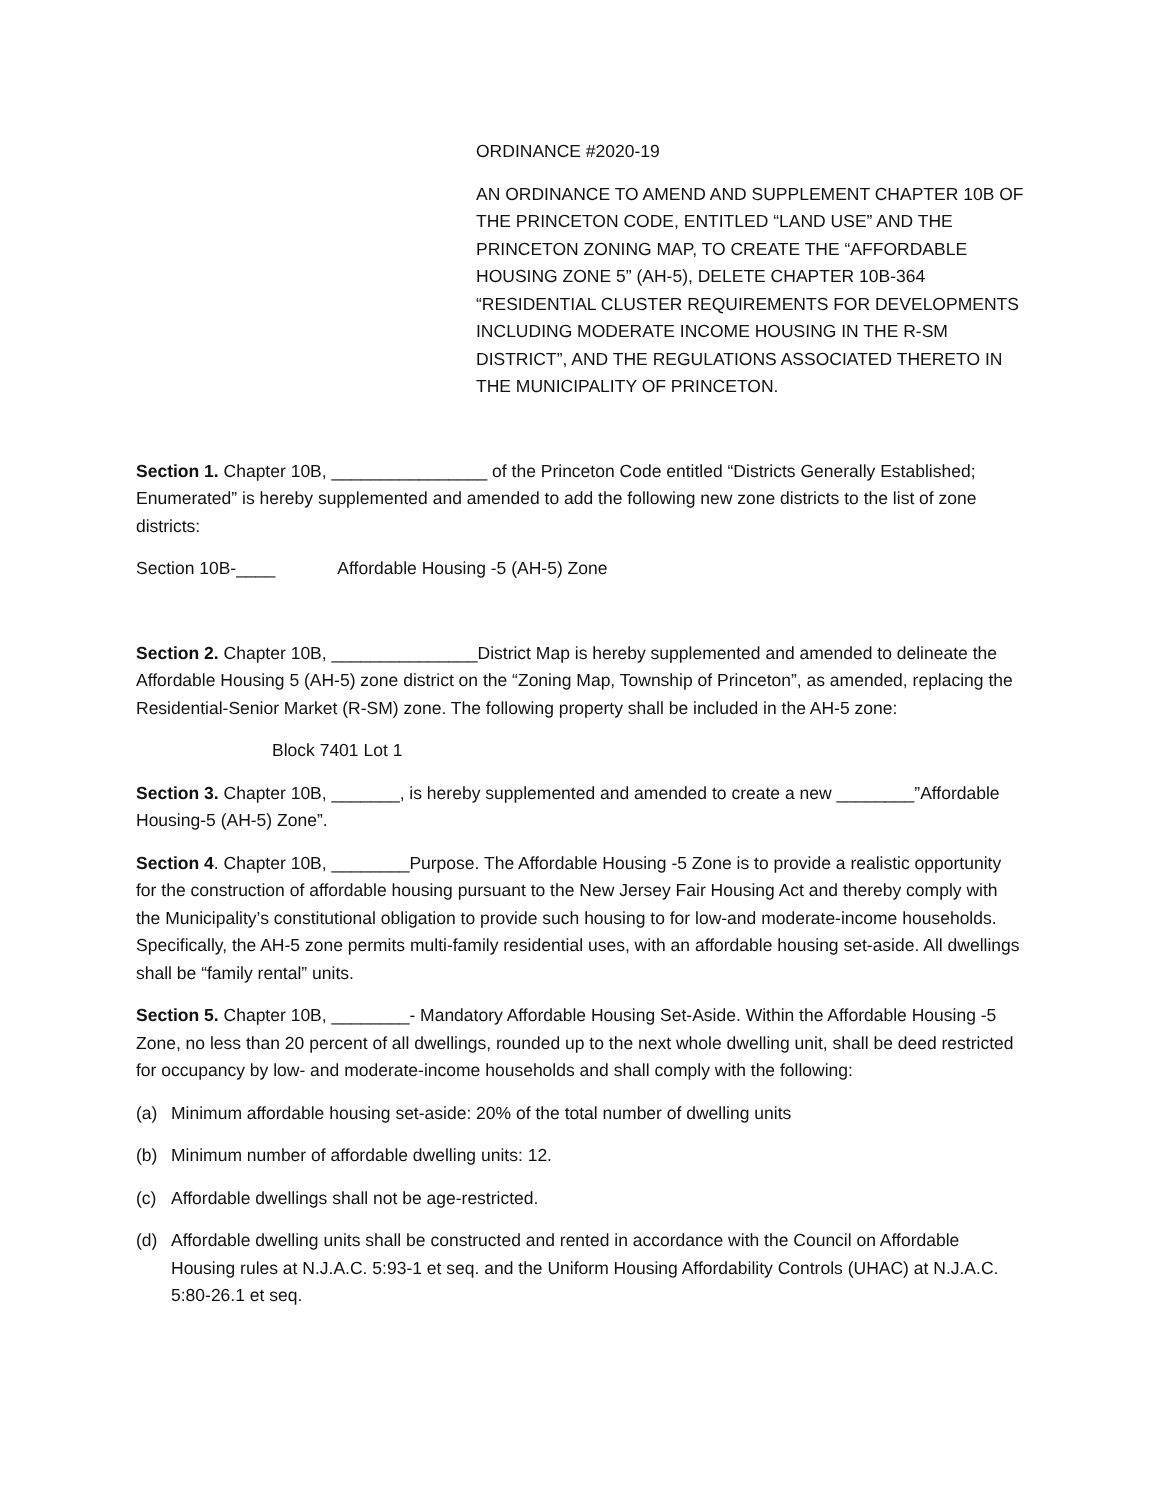ORDINANCE #2020-19
AN ORDINANCE TO AMEND AND SUPPLEMENT CHAPTER 10B OF THE PRINCETON CODE, ENTITLED “LAND USE” AND THE PRINCETON ZONING MAP, TO CREATE THE “AFFORDABLE HOUSING ZONE 5” (AH-5), DELETE CHAPTER 10B-364 “RESIDENTIAL CLUSTER REQUIREMENTS FOR DEVELOPMENTS INCLUDING MODERATE INCOME HOUSING IN THE R-SM DISTRICT”, AND THE REGULATIONS ASSOCIATED THERETO IN THE MUNICIPALITY OF PRINCETON.
Section 1. Chapter 10B, ________________ of the Princeton Code entitled “Districts Generally Established; Enumerated” is hereby supplemented and amended to add the following new zone districts to the list of zone districts:
Section 10B-____ Affordable Housing -5 (AH-5) Zone
Section 2. Chapter 10B, _______________District Map is hereby supplemented and amended to delineate the Affordable Housing 5 (AH-5) zone district on the “Zoning Map, Township of Princeton”, as amended, replacing the Residential-Senior Market (R-SM) zone. The following property shall be included in the AH-5 zone:
Block 7401 Lot 1
Section 3. Chapter 10B, _______, is hereby supplemented and amended to create a new ________”Affordable Housing-5 (AH-5) Zone”.
Section 4. Chapter 10B, ________Purpose. The Affordable Housing -5 Zone is to provide a realistic opportunity for the construction of affordable housing pursuant to the New Jersey Fair Housing Act and thereby comply with the Municipality’s constitutional obligation to provide such housing to for low-and moderate-income households. Specifically, the AH-5 zone permits multi-family residential uses, with an affordable housing set-aside. All dwellings shall be “family rental” units.
Section 5. Chapter 10B, ________- Mandatory Affordable Housing Set-Aside. Within the Affordable Housing -5 Zone, no less than 20 percent of all dwellings, rounded up to the next whole dwelling unit, shall be deed restricted for occupancy by low- and moderate-income households and shall comply with the following:
(a) Minimum affordable housing set-aside: 20% of the total number of dwelling units
(b) Minimum number of affordable dwelling units: 12.
(c) Affordable dwellings shall not be age-restricted.
(d) Affordable dwelling units shall be constructed and rented in accordance with the Council on Affordable Housing rules at N.J.A.C. 5:93-1 et seq. and the Uniform Housing Affordability Controls (UHAC) at N.J.A.C. 5:80-26.1 et seq.